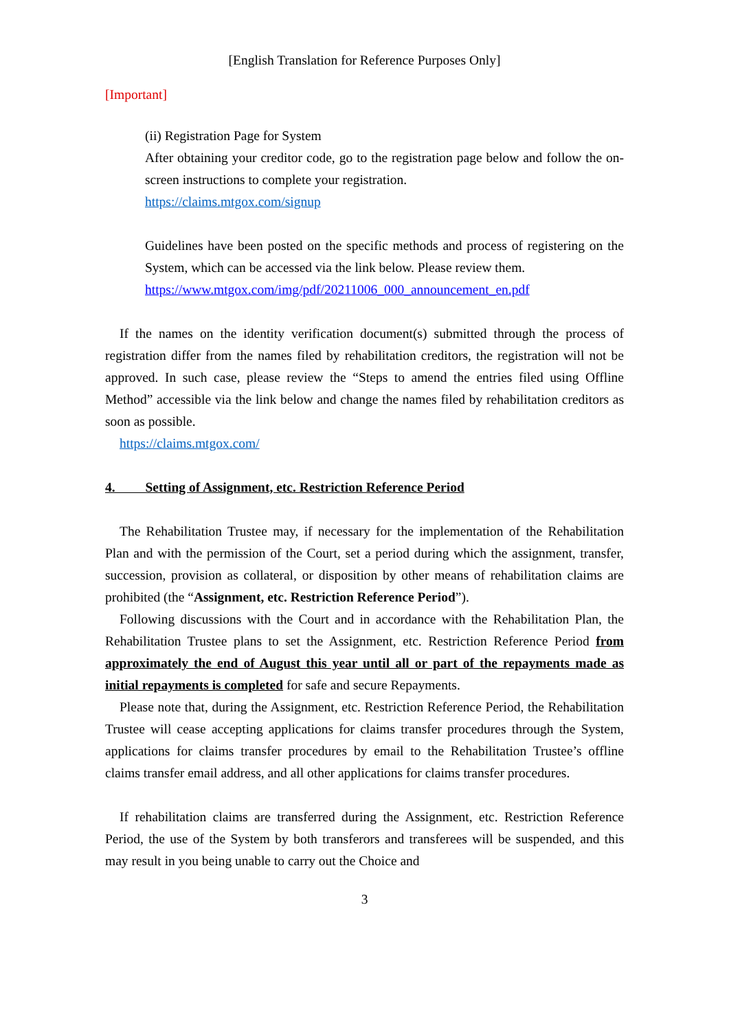[English Translation for Reference Purposes Only]
[Important]
(ii) Registration Page for System
After obtaining your creditor code, go to the registration page below and follow the on-screen instructions to complete your registration.
https://claims.mtgox.com/signup
Guidelines have been posted on the specific methods and process of registering on the System, which can be accessed via the link below. Please review them.
https://www.mtgox.com/img/pdf/20211006_000_announcement_en.pdf
If the names on the identity verification document(s) submitted through the process of registration differ from the names filed by rehabilitation creditors, the registration will not be approved. In such case, please review the “Steps to amend the entries filed using Offline Method” accessible via the link below and change the names filed by rehabilitation creditors as soon as possible.
https://claims.mtgox.com/
4. Setting of Assignment, etc. Restriction Reference Period
The Rehabilitation Trustee may, if necessary for the implementation of the Rehabilitation Plan and with the permission of the Court, set a period during which the assignment, transfer, succession, provision as collateral, or disposition by other means of rehabilitation claims are prohibited (the “Assignment, etc. Restriction Reference Period”).
Following discussions with the Court and in accordance with the Rehabilitation Plan, the Rehabilitation Trustee plans to set the Assignment, etc. Restriction Reference Period from approximately the end of August this year until all or part of the repayments made as initial repayments is completed for safe and secure Repayments.
Please note that, during the Assignment, etc. Restriction Reference Period, the Rehabilitation Trustee will cease accepting applications for claims transfer procedures through the System, applications for claims transfer procedures by email to the Rehabilitation Trustee’s offline claims transfer email address, and all other applications for claims transfer procedures.
If rehabilitation claims are transferred during the Assignment, etc. Restriction Reference Period, the use of the System by both transferors and transferees will be suspended, and this may result in you being unable to carry out the Choice and
3